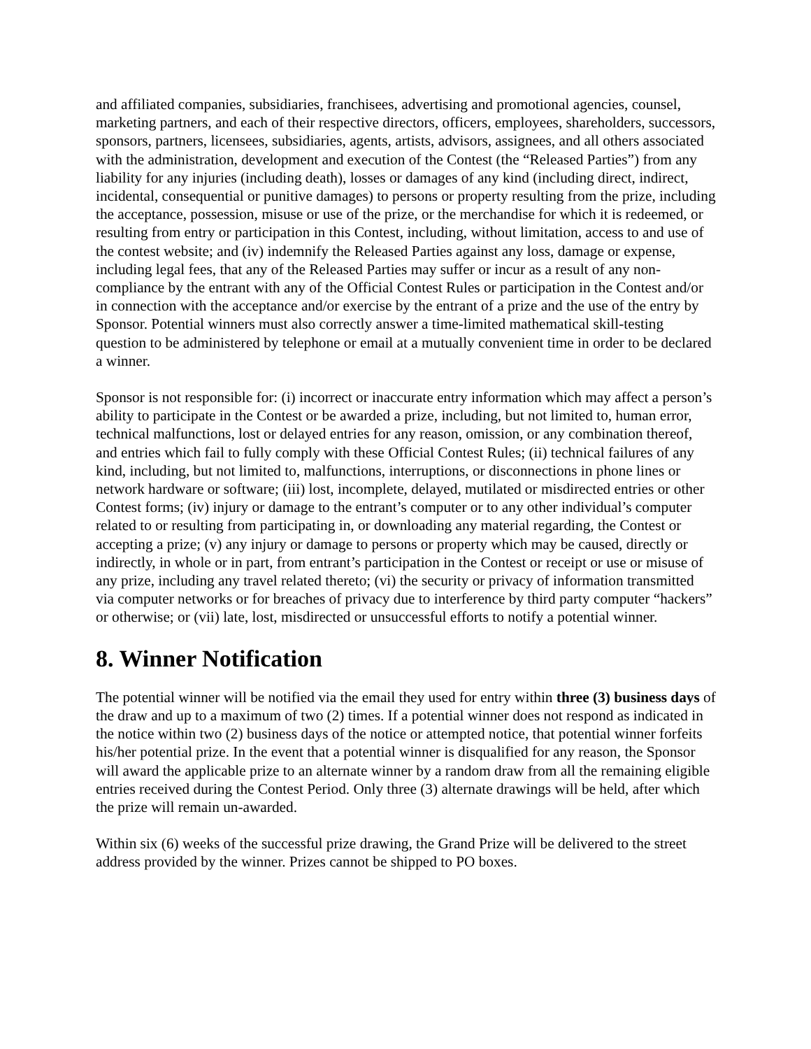and affiliated companies, subsidiaries, franchisees, advertising and promotional agencies, counsel, marketing partners, and each of their respective directors, officers, employees, shareholders, successors, sponsors, partners, licensees, subsidiaries, agents, artists, advisors, assignees, and all others associated with the administration, development and execution of the Contest (the “Released Parties”) from any liability for any injuries (including death), losses or damages of any kind (including direct, indirect, incidental, consequential or punitive damages) to persons or property resulting from the prize, including the acceptance, possession, misuse or use of the prize, or the merchandise for which it is redeemed, or resulting from entry or participation in this Contest, including, without limitation, access to and use of the contest website; and (iv) indemnify the Released Parties against any loss, damage or expense, including legal fees, that any of the Released Parties may suffer or incur as a result of any non-compliance by the entrant with any of the Official Contest Rules or participation in the Contest and/or in connection with the acceptance and/or exercise by the entrant of a prize and the use of the entry by Sponsor. Potential winners must also correctly answer a time-limited mathematical skill-testing question to be administered by telephone or email at a mutually convenient time in order to be declared a winner.
Sponsor is not responsible for: (i) incorrect or inaccurate entry information which may affect a person’s ability to participate in the Contest or be awarded a prize, including, but not limited to, human error, technical malfunctions, lost or delayed entries for any reason, omission, or any combination thereof, and entries which fail to fully comply with these Official Contest Rules; (ii) technical failures of any kind, including, but not limited to, malfunctions, interruptions, or disconnections in phone lines or network hardware or software; (iii) lost, incomplete, delayed, mutilated or misdirected entries or other Contest forms; (iv) injury or damage to the entrant’s computer or to any other individual’s computer related to or resulting from participating in, or downloading any material regarding, the Contest or accepting a prize; (v) any injury or damage to persons or property which may be caused, directly or indirectly, in whole or in part, from entrant’s participation in the Contest or receipt or use or misuse of any prize, including any travel related thereto; (vi) the security or privacy of information transmitted via computer networks or for breaches of privacy due to interference by third party computer “hackers” or otherwise; or (vii) late, lost, misdirected or unsuccessful efforts to notify a potential winner.
8. Winner Notification
The potential winner will be notified via the email they used for entry within three (3) business days of the draw and up to a maximum of two (2) times. If a potential winner does not respond as indicated in the notice within two (2) business days of the notice or attempted notice, that potential winner forfeits his/her potential prize. In the event that a potential winner is disqualified for any reason, the Sponsor will award the applicable prize to an alternate winner by a random draw from all the remaining eligible entries received during the Contest Period. Only three (3) alternate drawings will be held, after which the prize will remain un-awarded.
Within six (6) weeks of the successful prize drawing, the Grand Prize will be delivered to the street address provided by the winner. Prizes cannot be shipped to PO boxes.